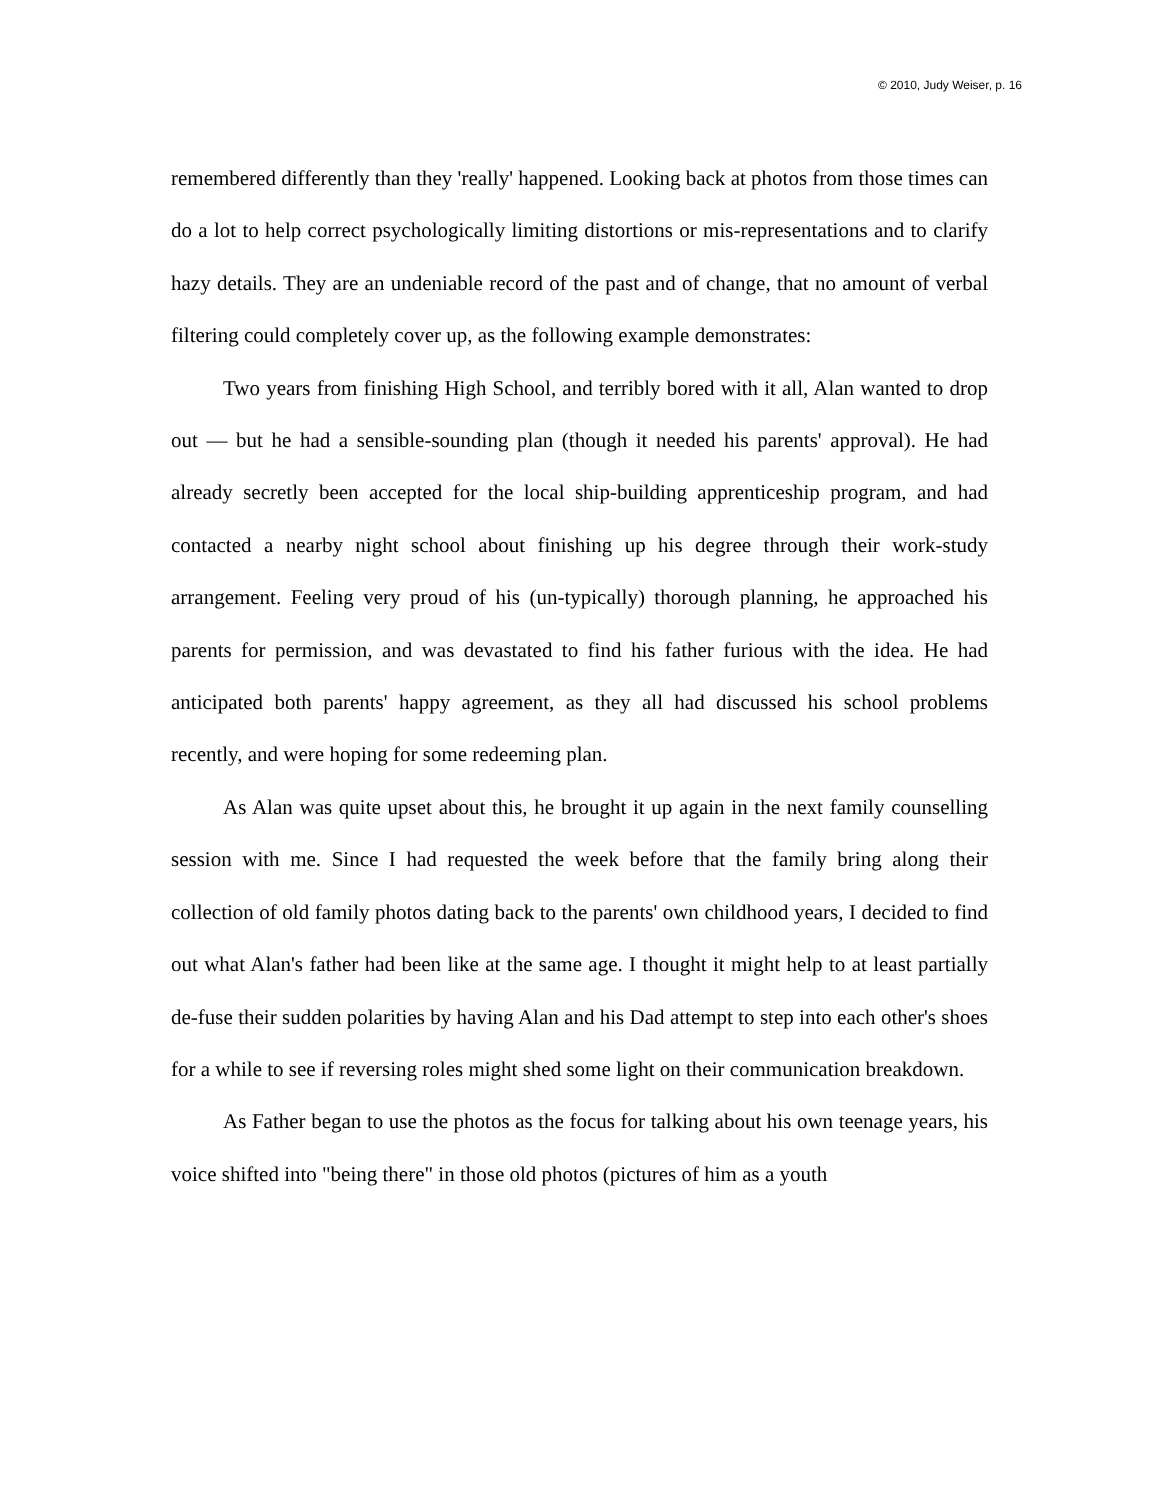© 2010, Judy Weiser, p. 16
remembered differently than they 'really' happened. Looking back at photos from those times can do a lot to help correct psychologically limiting distortions or mis-representations and to clarify hazy details. They are an undeniable record of the past and of change, that no amount of verbal filtering could completely cover up, as the following example demonstrates:
Two years from finishing High School, and terribly bored with it all, Alan wanted to drop out — but he had a sensible-sounding plan (though it needed his parents' approval). He had already secretly been accepted for the local ship-building apprenticeship program, and had contacted a nearby night school about finishing up his degree through their work-study arrangement. Feeling very proud of his (un-typically) thorough planning, he approached his parents for permission, and was devastated to find his father furious with the idea. He had anticipated both parents' happy agreement, as they all had discussed his school problems recently, and were hoping for some redeeming plan.
As Alan was quite upset about this, he brought it up again in the next family counselling session with me. Since I had requested the week before that the family bring along their collection of old family photos dating back to the parents' own childhood years, I decided to find out what Alan's father had been like at the same age. I thought it might help to at least partially de-fuse their sudden polarities by having Alan and his Dad attempt to step into each other's shoes for a while to see if reversing roles might shed some light on their communication breakdown.
As Father began to use the photos as the focus for talking about his own teenage years, his voice shifted into "being there" in those old photos (pictures of him as a youth